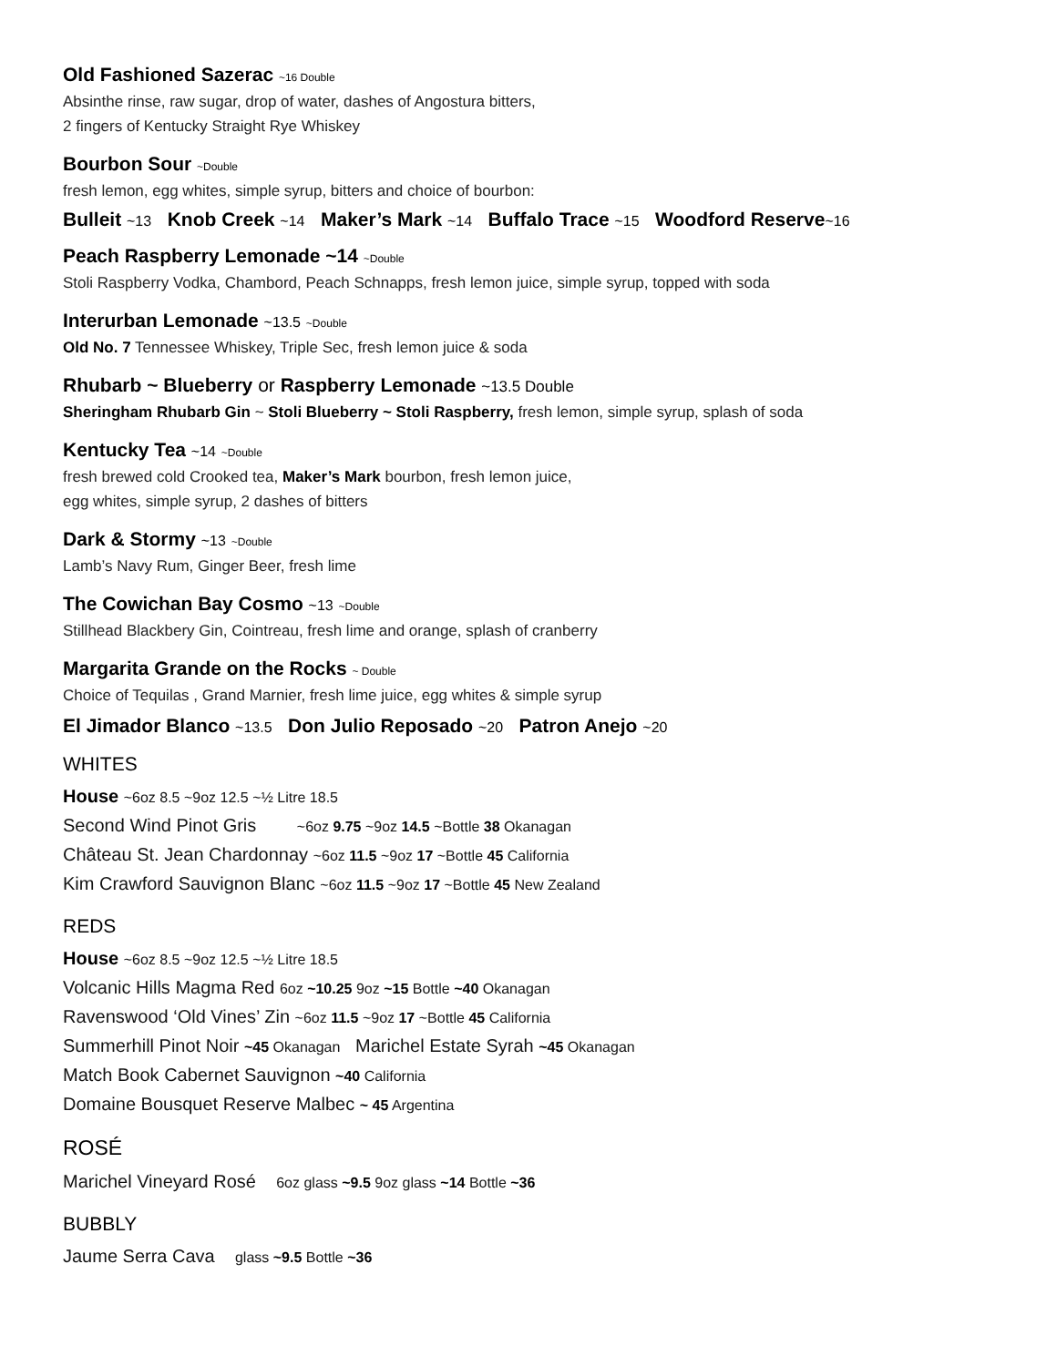Old Fashioned Sazerac ~16 Double
Absinthe rinse, raw sugar, drop of water, dashes of Angostura bitters,
2 fingers of Kentucky Straight Rye Whiskey
Bourbon Sour ~Double
fresh lemon, egg whites, simple syrup, bitters and choice of bourbon:
Bulleit ~13 Knob Creek ~14 Maker’s Mark ~14 Buffalo Trace ~15 Woodford Reserve~16
Peach Raspberry Lemonade ~14 ~Double
Stoli Raspberry Vodka, Chambord, Peach Schnapps, fresh lemon juice, simple syrup, topped with soda
Interurban Lemonade ~13.5 ~Double
Old No. 7 Tennessee Whiskey, Triple Sec, fresh lemon juice & soda
Rhubarb ~ Blueberry or Raspberry Lemonade ~13.5 Double
Sheringham Rhubarb Gin ~ Stoli Blueberry ~ Stoli Raspberry, fresh lemon, simple syrup, splash of soda
Kentucky Tea ~14 ~Double
fresh brewed cold Crooked tea, Maker’s Mark bourbon, fresh lemon juice,
egg whites, simple syrup, 2 dashes of bitters
Dark & Stormy ~13 ~Double
Lamb’s Navy Rum, Ginger Beer, fresh lime
The Cowichan Bay Cosmo ~13 ~Double
Stillhead Blackbery Gin, Cointreau, fresh lime and orange, splash of cranberry
Margarita Grande on the Rocks ~ Double
Choice of Tequilas , Grand Marnier, fresh lime juice, egg whites & simple syrup
El Jimador Blanco ~13.5 Don Julio Reposado ~20 Patron Anejo ~20
WHITES
House ~6oz 8.5 ~9oz 12.5 ~½ Litre 18.5
Second Wind Pinot Gris ~6oz 9.75 ~9oz 14.5 ~Bottle 38 Okanagan
Château St. Jean Chardonnay ~6oz 11.5 ~9oz 17 ~Bottle 45 California
Kim Crawford Sauvignon Blanc ~6oz 11.5 ~9oz 17 ~Bottle 45 New Zealand
REDS
House ~6oz 8.5 ~9oz 12.5 ~½ Litre 18.5
Volcanic Hills Magma Red 6oz ~10.25 9oz ~15 Bottle ~40 Okanagan
Ravenswood ‘Old Vines’ Zin ~6oz 11.5 ~9oz 17 ~Bottle 45 California
Summerhill Pinot Noir ~45 Okanagan Marichel Estate Syrah ~45 Okanagan
Match Book Cabernet Sauvignon ~40 California
Domaine Bousquet Reserve Malbec ~ 45 Argentina
ROSÉ
Marichel Vineyard Rosé 6oz glass ~9.5 9oz glass ~14 Bottle ~36
BUBBLY
Jaume Serra Cava glass ~9.5 Bottle ~36